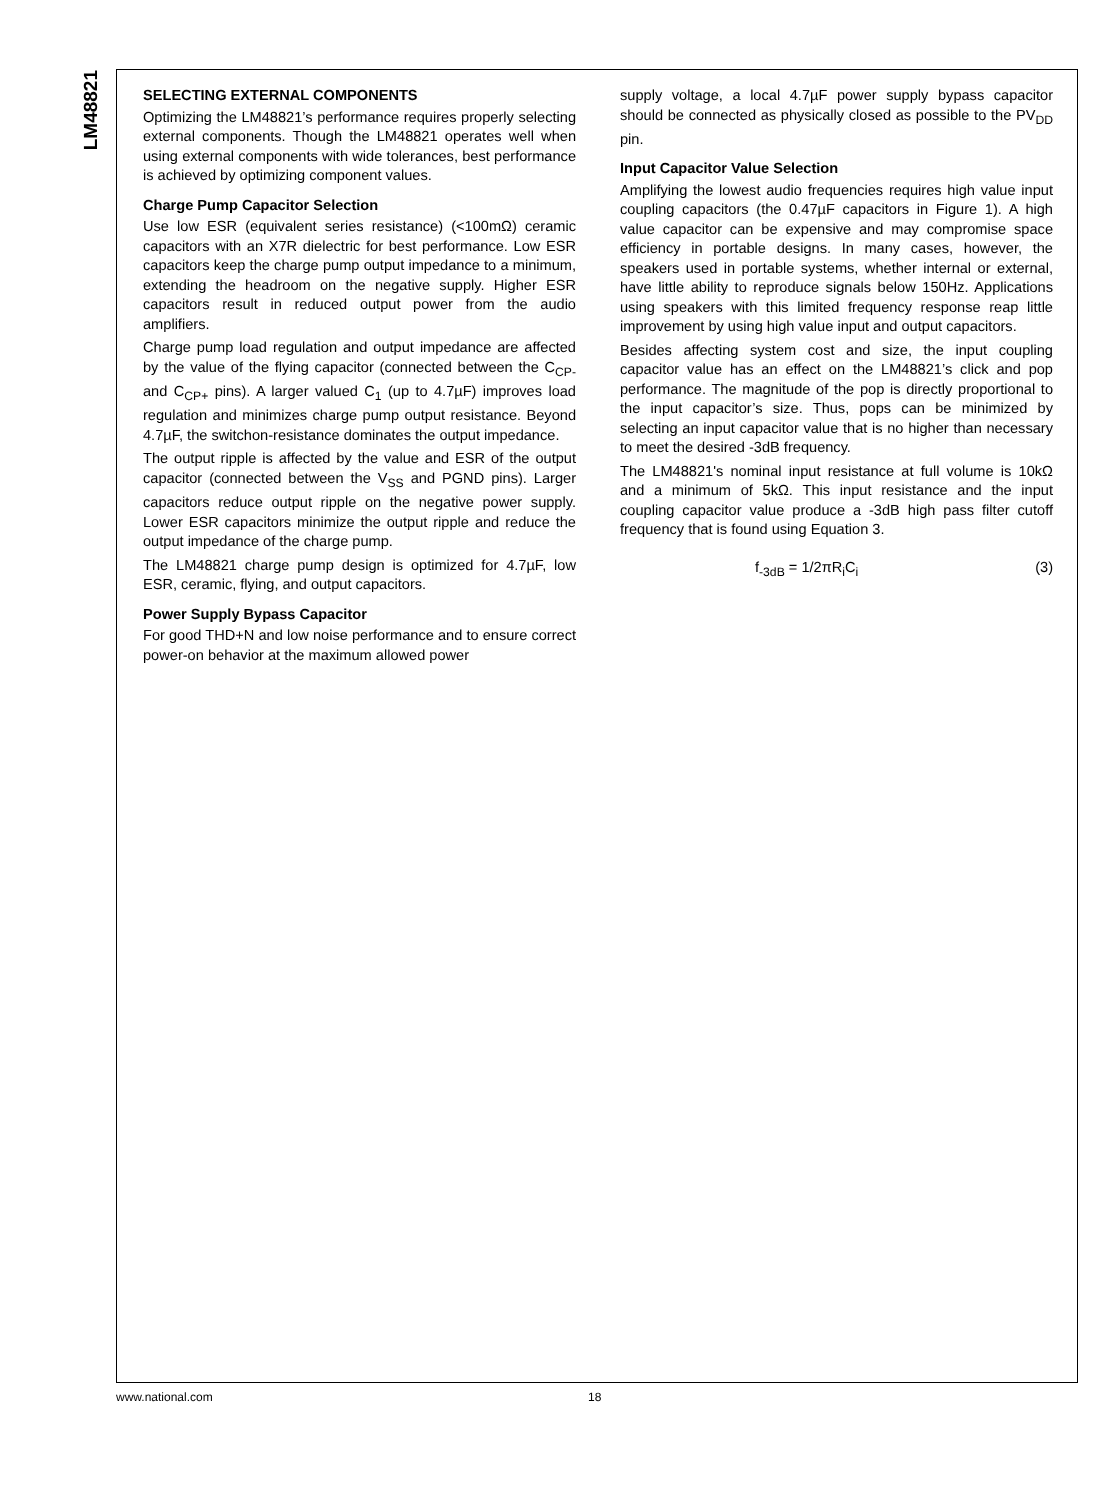LM48821
SELECTING EXTERNAL COMPONENTS
Optimizing the LM48821’s performance requires properly selecting external components. Though the LM48821 operates well when using external components with wide tolerances, best performance is achieved by optimizing component values.
Charge Pump Capacitor Selection
Use low ESR (equivalent series resistance) (<100mΩ) ceramic capacitors with an X7R dielectric for best performance. Low ESR capacitors keep the charge pump output impedance to a minimum, extending the headroom on the negative supply. Higher ESR capacitors result in reduced output power from the audio amplifiers.
Charge pump load regulation and output impedance are affected by the value of the flying capacitor (connected between the C<sub>CP-</sub> and C<sub>CP+</sub> pins). A larger valued C<sub>1</sub> (up to 4.7µF) improves load regulation and minimizes charge pump output resistance. Beyond 4.7µF, the switchon-resistance dominates the output impedance.
The output ripple is affected by the value and ESR of the output capacitor (connected between the V<sub>SS</sub> and PGND pins). Larger capacitors reduce output ripple on the negative power supply. Lower ESR capacitors minimize the output ripple and reduce the output impedance of the charge pump.
The LM48821 charge pump design is optimized for 4.7µF, low ESR, ceramic, flying, and output capacitors.
Power Supply Bypass Capacitor
For good THD+N and low noise performance and to ensure correct power-on behavior at the maximum allowed power
supply voltage, a local 4.7µF power supply bypass capacitor should be connected as physically closed as possible to the PV<sub>DD</sub> pin.
Input Capacitor Value Selection
Amplifying the lowest audio frequencies requires high value input coupling capacitors (the 0.47µF capacitors in Figure 1). A high value capacitor can be expensive and may compromise space efficiency in portable designs. In many cases, however, the speakers used in portable systems, whether internal or external, have little ability to reproduce signals below 150Hz. Applications using speakers with this limited frequency response reap little improvement by using high value input and output capacitors.
Besides affecting system cost and size, the input coupling capacitor value has an effect on the LM48821’s click and pop performance. The magnitude of the pop is directly proportional to the input capacitor’s size. Thus, pops can be minimized by selecting an input capacitor value that is no higher than necessary to meet the desired -3dB frequency.
The LM48821's nominal input resistance at full volume is 10kΩ and a minimum of 5kΩ. This input resistance and the input coupling capacitor value produce a -3dB high pass filter cutoff frequency that is found using Equation 3.
f<sub>-3dB</sub> = 1/2πR<sub>i</sub>C<sub>i</sub> (3)
www.national.com 18